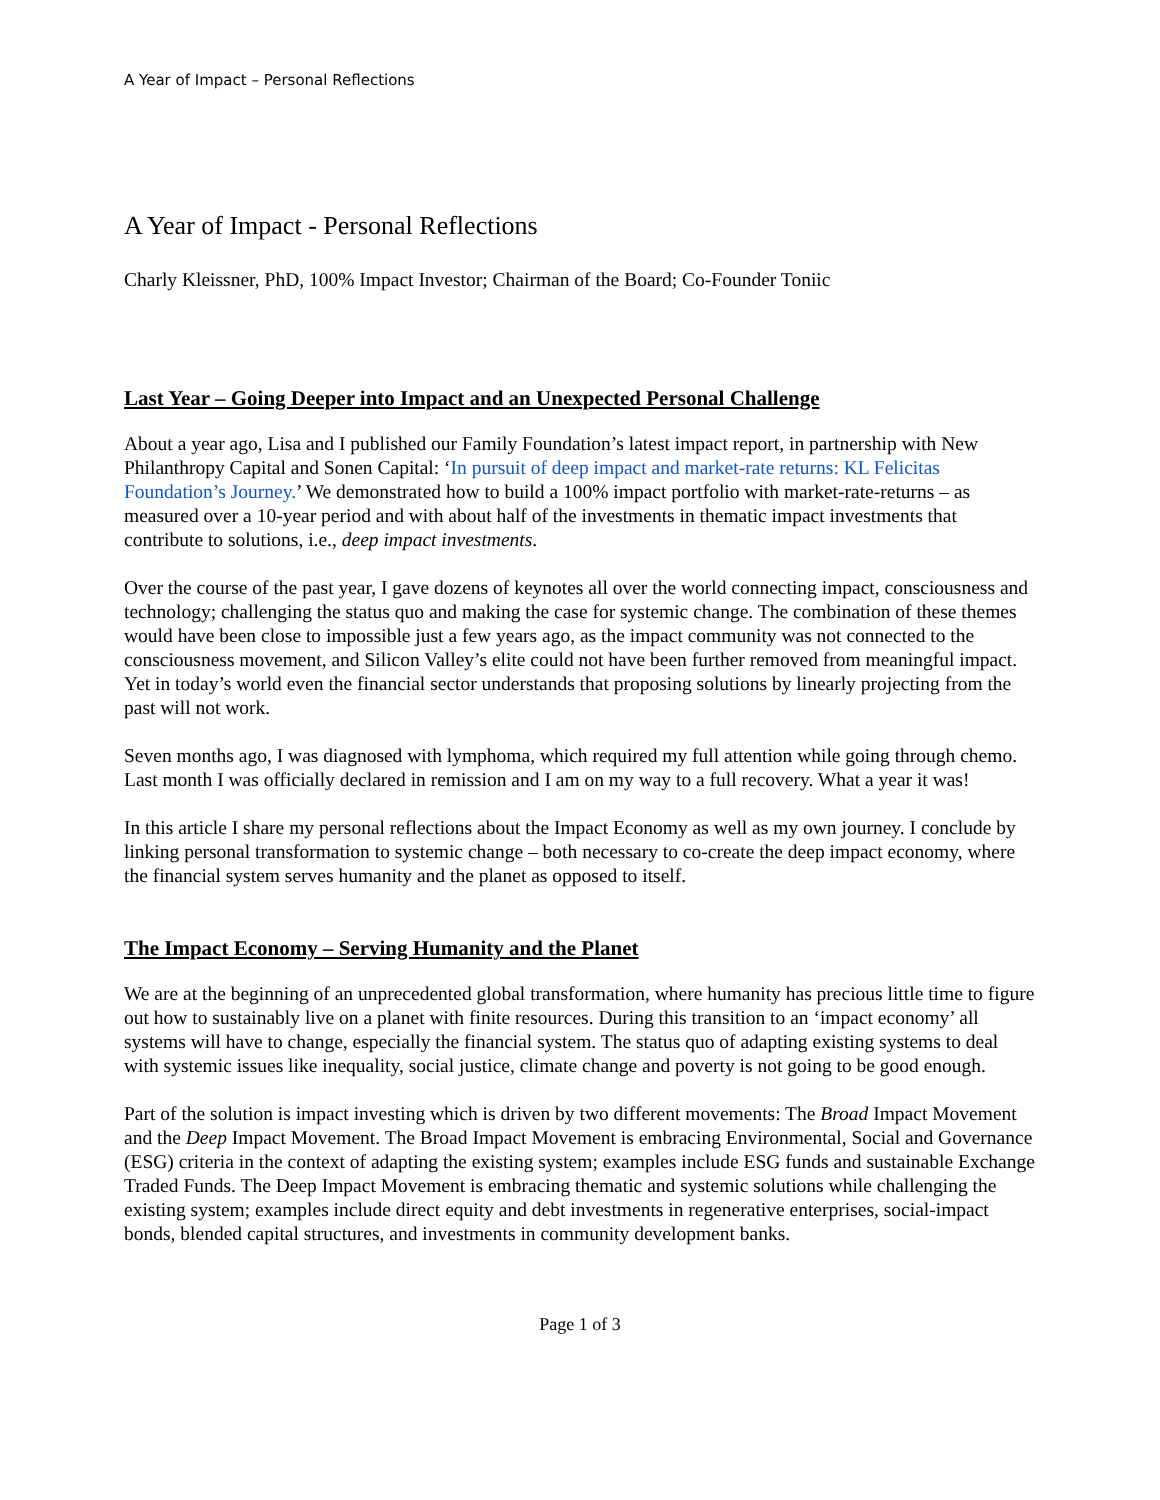A Year of Impact – Personal Reflections
A Year of Impact - Personal Reflections
Charly Kleissner, PhD, 100% Impact Investor; Chairman of the Board; Co-Founder Toniic
Last Year – Going Deeper into Impact and an Unexpected Personal Challenge
About a year ago, Lisa and I published our Family Foundation’s latest impact report, in partnership with New Philanthropy Capital and Sonen Capital: ‘In pursuit of deep impact and market-rate returns: KL Felicitas Foundation’s Journey.’ We demonstrated how to build a 100% impact portfolio with market-rate-returns – as measured over a 10-year period and with about half of the investments in thematic impact investments that contribute to solutions, i.e., deep impact investments.
Over the course of the past year, I gave dozens of keynotes all over the world connecting impact, consciousness and technology; challenging the status quo and making the case for systemic change. The combination of these themes would have been close to impossible just a few years ago, as the impact community was not connected to the consciousness movement, and Silicon Valley’s elite could not have been further removed from meaningful impact. Yet in today’s world even the financial sector understands that proposing solutions by linearly projecting from the past will not work.
Seven months ago, I was diagnosed with lymphoma, which required my full attention while going through chemo. Last month I was officially declared in remission and I am on my way to a full recovery. What a year it was!
In this article I share my personal reflections about the Impact Economy as well as my own journey. I conclude by linking personal transformation to systemic change – both necessary to co-create the deep impact economy, where the financial system serves humanity and the planet as opposed to itself.
The Impact Economy – Serving Humanity and the Planet
We are at the beginning of an unprecedented global transformation, where humanity has precious little time to figure out how to sustainably live on a planet with finite resources. During this transition to an ‘impact economy’ all systems will have to change, especially the financial system. The status quo of adapting existing systems to deal with systemic issues like inequality, social justice, climate change and poverty is not going to be good enough.
Part of the solution is impact investing which is driven by two different movements: The Broad Impact Movement and the Deep Impact Movement. The Broad Impact Movement is embracing Environmental, Social and Governance (ESG) criteria in the context of adapting the existing system; examples include ESG funds and sustainable Exchange Traded Funds. The Deep Impact Movement is embracing thematic and systemic solutions while challenging the existing system; examples include direct equity and debt investments in regenerative enterprises, social-impact bonds, blended capital structures, and investments in community development banks.
Page 1 of 3